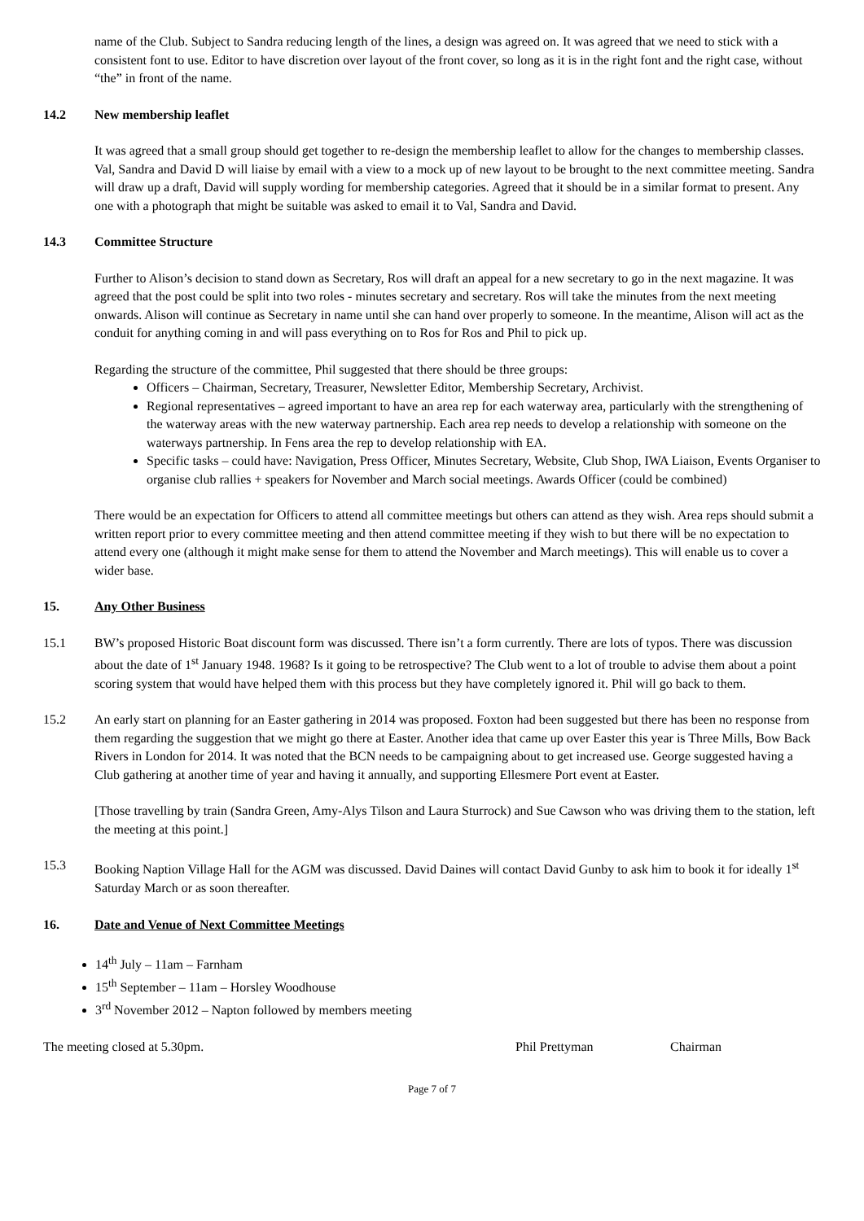name of the Club. Subject to Sandra reducing length of the lines, a design was agreed on. It was agreed that we need to stick with a consistent font to use. Editor to have discretion over layout of the front cover, so long as it is in the right font and the right case, without “the” in front of the name.
14.2 New membership leaflet
It was agreed that a small group should get together to re-design the membership leaflet to allow for the changes to membership classes. Val, Sandra and David D will liaise by email with a view to a mock up of new layout to be brought to the next committee meeting. Sandra will draw up a draft, David will supply wording for membership categories. Agreed that it should be in a similar format to present. Any one with a photograph that might be suitable was asked to email it to Val, Sandra and David.
14.3 Committee Structure
Further to Alison’s decision to stand down as Secretary, Ros will draft an appeal for a new secretary to go in the next magazine. It was agreed that the post could be split into two roles - minutes secretary and secretary. Ros will take the minutes from the next meeting onwards. Alison will continue as Secretary in name until she can hand over properly to someone. In the meantime, Alison will act as the conduit for anything coming in and will pass everything on to Ros for Ros and Phil to pick up.
Regarding the structure of the committee, Phil suggested that there should be three groups:
Officers – Chairman, Secretary, Treasurer, Newsletter Editor, Membership Secretary, Archivist.
Regional representatives – agreed important to have an area rep for each waterway area, particularly with the strengthening of the waterway areas with the new waterway partnership. Each area rep needs to develop a relationship with someone on the waterways partnership. In Fens area the rep to develop relationship with EA.
Specific tasks – could have: Navigation, Press Officer, Minutes Secretary, Website, Club Shop, IWA Liaison, Events Organiser to organise club rallies + speakers for November and March social meetings. Awards Officer (could be combined)
There would be an expectation for Officers to attend all committee meetings but others can attend as they wish. Area reps should submit a written report prior to every committee meeting and then attend committee meeting if they wish to but there will be no expectation to attend every one (although it might make sense for them to attend the November and March meetings). This will enable us to cover a wider base.
15. Any Other Business
15.1 BW’s proposed Historic Boat discount form was discussed. There isn’t a form currently. There are lots of typos. There was discussion about the date of 1<sup>st</sup> January 1948. 1968? Is it going to be retrospective? The Club went to a lot of trouble to advise them about a point scoring system that would have helped them with this process but they have completely ignored it. Phil will go back to them.
15.2 An early start on planning for an Easter gathering in 2014 was proposed. Foxton had been suggested but there has been no response from them regarding the suggestion that we might go there at Easter. Another idea that came up over Easter this year is Three Mills, Bow Back Rivers in London for 2014. It was noted that the BCN needs to be campaigning about to get increased use. George suggested having a Club gathering at another time of year and having it annually, and supporting Ellesmere Port event at Easter.
[Those travelling by train (Sandra Green, Amy-Alys Tilson and Laura Sturrock) and Sue Cawson who was driving them to the station, left the meeting at this point.]
15.3 Booking Naption Village Hall for the AGM was discussed. David Daines will contact David Gunby to ask him to book it for ideally 1<sup>st</sup> Saturday March or as soon thereafter.
16. Date and Venue of Next Committee Meetings
14<sup>th</sup> July – 11am – Farnham
15<sup>th</sup> September – 11am – Horsley Woodhouse
3<sup>rd</sup> November 2012 – Napton followed by members meeting
The meeting closed at 5.30pm. Phil Prettyman Chairman
Page 7 of 7